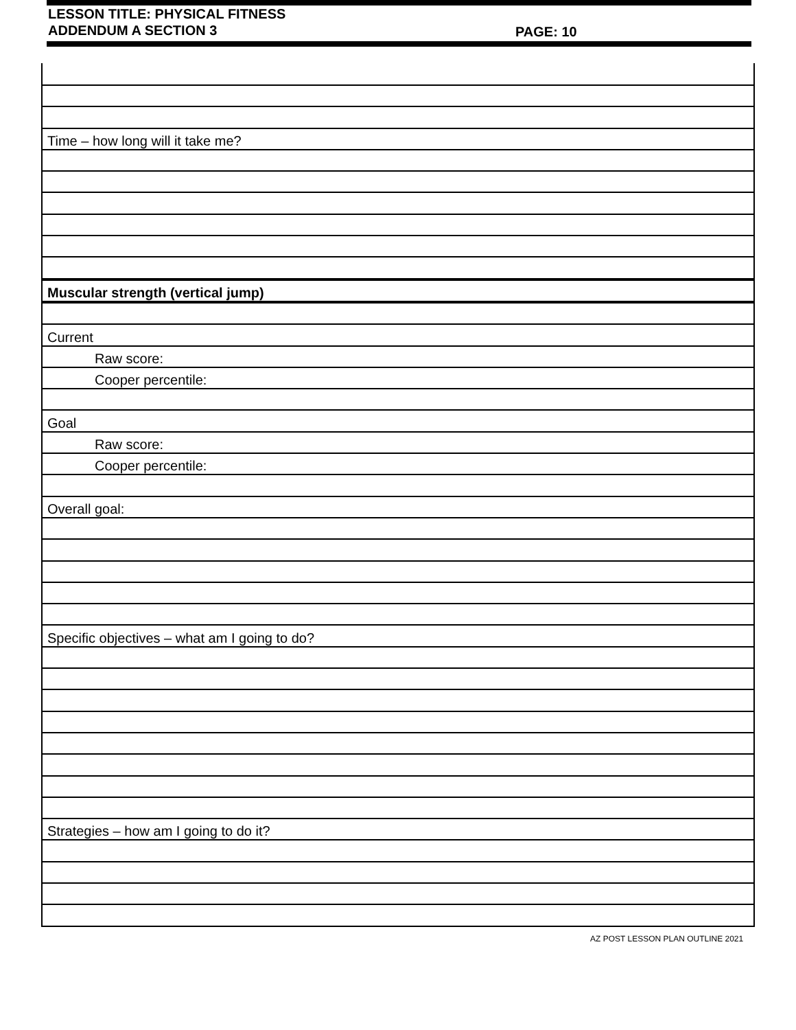LESSON TITLE: PHYSICAL FITNESS
ADDENDUM A SECTION 3
PAGE: 10
| Time – how long will it take me? |
| Muscular strength (vertical jump) |
| Current |
| Raw score: |
| Cooper percentile: |
| Goal |
| Raw score: |
| Cooper percentile: |
| Overall goal: |
| Specific objectives – what am I going to do? |
| Strategies – how am I going to do it? |
AZ POST LESSON PLAN OUTLINE 2021